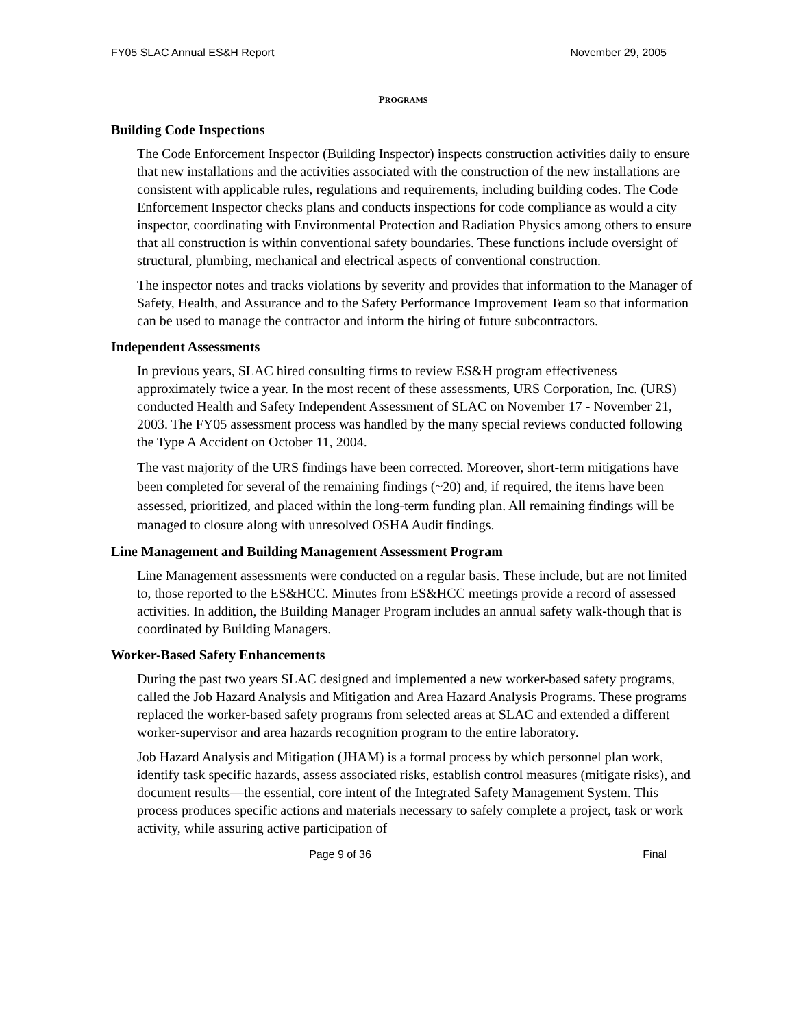FY05 SLAC Annual ES&H Report November 29, 2005
PROGRAMS
Building Code Inspections
The Code Enforcement Inspector (Building Inspector) inspects construction activities daily to ensure that new installations and the activities associated with the construction of the new installations are consistent with applicable rules, regulations and requirements, including building codes. The Code Enforcement Inspector checks plans and conducts inspections for code compliance as would a city inspector, coordinating with Environmental Protection and Radiation Physics among others to ensure that all construction is within conventional safety boundaries. These functions include oversight of structural, plumbing, mechanical and electrical aspects of conventional construction.
The inspector notes and tracks violations by severity and provides that information to the Manager of Safety, Health, and Assurance and to the Safety Performance Improvement Team so that information can be used to manage the contractor and inform the hiring of future subcontractors.
Independent Assessments
In previous years, SLAC hired consulting firms to review ES&H program effectiveness approximately twice a year. In the most recent of these assessments, URS Corporation, Inc. (URS) conducted Health and Safety Independent Assessment of SLAC on November 17 - November 21, 2003. The FY05 assessment process was handled by the many special reviews conducted following the Type A Accident on October 11, 2004.
The vast majority of the URS findings have been corrected. Moreover, short-term mitigations have been completed for several of the remaining findings (~20) and, if required, the items have been assessed, prioritized, and placed within the long-term funding plan. All remaining findings will be managed to closure along with unresolved OSHA Audit findings.
Line Management and Building Management Assessment Program
Line Management assessments were conducted on a regular basis. These include, but are not limited to, those reported to the ES&HCC. Minutes from ES&HCC meetings provide a record of assessed activities. In addition, the Building Manager Program includes an annual safety walk-though that is coordinated by Building Managers.
Worker-Based Safety Enhancements
During the past two years SLAC designed and implemented a new worker-based safety programs, called the Job Hazard Analysis and Mitigation and Area Hazard Analysis Programs. These programs replaced the worker-based safety programs from selected areas at SLAC and extended a different worker-supervisor and area hazards recognition program to the entire laboratory.
Job Hazard Analysis and Mitigation (JHAM) is a formal process by which personnel plan work, identify task specific hazards, assess associated risks, establish control measures (mitigate risks), and document results—the essential, core intent of the Integrated Safety Management System. This process produces specific actions and materials necessary to safely complete a project, task or work activity, while assuring active participation of
Page 9 of 36 Final